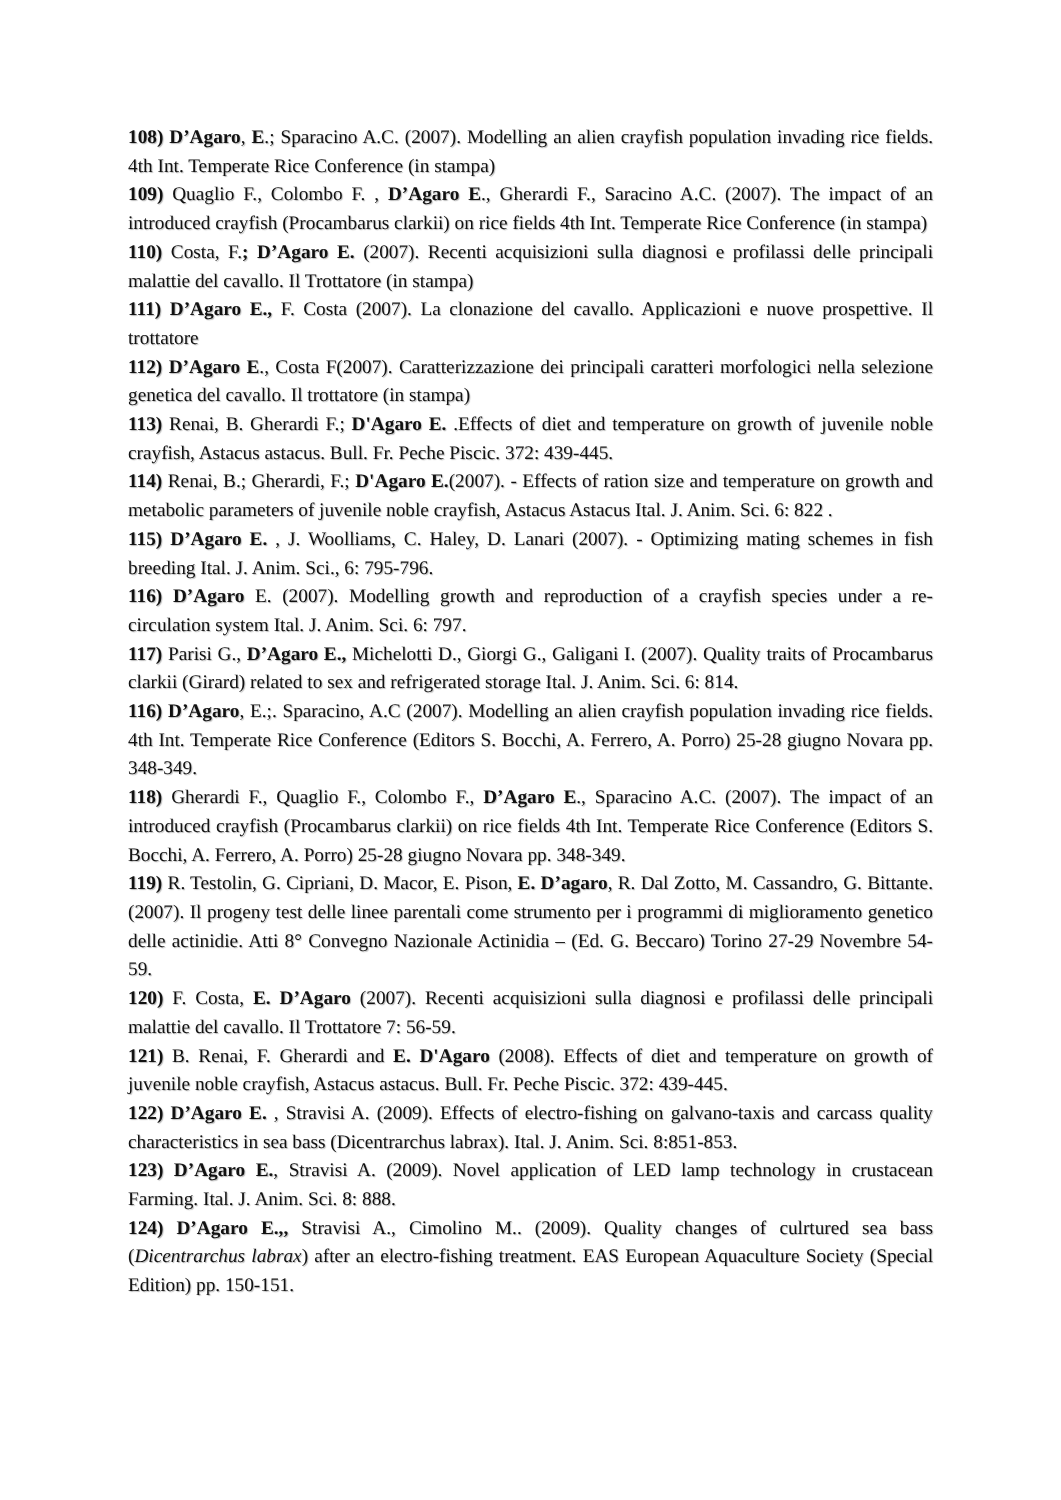108) D’Agaro, E.; Sparacino A.C. (2007). Modelling an alien crayfish population invading rice fields. 4th Int. Temperate Rice Conference (in stampa)
109) Quaglio F., Colombo F. , D’Agaro E., Gherardi F., Saracino A.C. (2007). The impact of an introduced crayfish (Procambarus clarkii) on rice fields 4th Int. Temperate Rice Conference (in stampa)
110) Costa, F.; D’Agaro E. (2007). Recenti acquisizioni sulla diagnosi e profilassi delle principali malattie del cavallo. Il Trottatore (in stampa)
111) D’Agaro E., F. Costa (2007). La clonazione del cavallo. Applicazioni e nuove prospettive. Il trottatore
112) D’Agaro E., Costa F(2007). Caratterizzazione dei principali caratteri morfologici nella selezione genetica del cavallo. Il trottatore (in stampa)
113) Renai, B. Gherardi F.; D'Agaro E. .Effects of diet and temperature on growth of juvenile noble crayfish, Astacus astacus. Bull. Fr. Peche Piscic. 372: 439-445.
114) Renai, B.; Gherardi, F.; D'Agaro E.(2007). - Effects of ration size and temperature on growth and metabolic parameters of juvenile noble crayfish, Astacus Astacus Ital. J. Anim. Sci. 6: 822 .
115) D’Agaro E. , J. Woolliams, C. Haley, D. Lanari (2007). - Optimizing mating schemes in fish breeding Ital. J. Anim. Sci., 6: 795-796.
116) D’Agaro E. (2007). Modelling growth and reproduction of a crayfish species under a re-circulation system Ital. J. Anim. Sci. 6: 797.
117) Parisi G., D’Agaro E., Michelotti D., Giorgi G., Galigani I. (2007). Quality traits of Procambarus clarkii (Girard) related to sex and refrigerated storage Ital. J. Anim. Sci. 6: 814.
116) D’Agaro, E.;. Sparacino, A.C (2007). Modelling an alien crayfish population invading rice fields. 4th Int. Temperate Rice Conference (Editors S. Bocchi, A. Ferrero, A. Porro) 25-28 giugno Novara pp. 348-349.
118) Gherardi F., Quaglio F., Colombo F., D’Agaro E., Sparacino A.C. (2007). The impact of an introduced crayfish (Procambarus clarkii) on rice fields 4th Int. Temperate Rice Conference (Editors S. Bocchi, A. Ferrero, A. Porro) 25-28 giugno Novara pp. 348-349.
119) R. Testolin, G. Cipriani, D. Macor, E. Pison, E. D’agaro, R. Dal Zotto, M. Cassandro, G. Bittante. (2007). Il progeny test delle linee parentali come strumento per i programmi di miglioramento genetico delle actinidie. Atti 8° Convegno Nazionale Actinidia – (Ed. G. Beccaro) Torino 27-29 Novembre 54-59.
120) F. Costa, E. D’Agaro (2007). Recenti acquisizioni sulla diagnosi e profilassi delle principali malattie del cavallo. Il Trottatore 7: 56-59.
121) B. Renai, F. Gherardi and E. D'Agaro (2008). Effects of diet and temperature on growth of juvenile noble crayfish, Astacus astacus. Bull. Fr. Peche Piscic. 372: 439-445.
122) D’Agaro E. , Stravisi A. (2009). Effects of electro-fishing on galvano-taxis and carcass quality characteristics in sea bass (Dicentrarchus labrax). Ital. J. Anim. Sci. 8:851-853.
123) D’Agaro E., Stravisi A. (2009). Novel application of LED lamp technology in crustacean Farming. Ital. J. Anim. Sci. 8: 888.
124) D’Agaro E.,, Stravisi A., Cimolino M.. (2009). Quality changes of culrtured sea bass (Dicentrarchus labrax) after an electro-fishing treatment. EAS European Aquaculture Society (Special Edition) pp. 150-151.